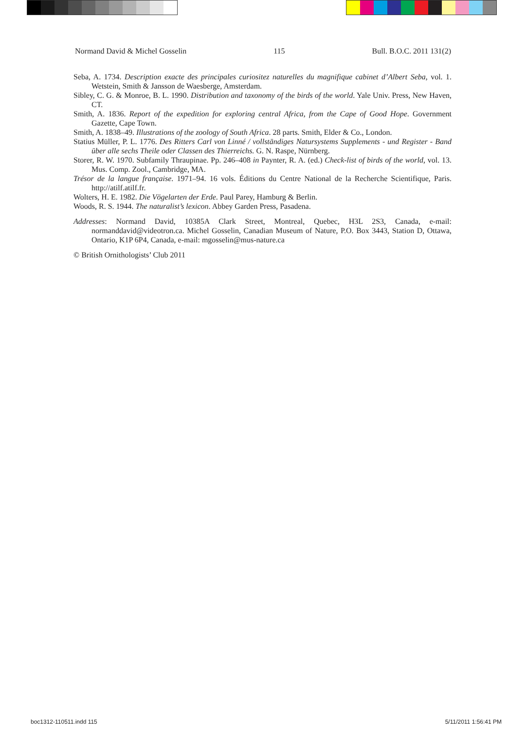Normand David & Michel Gosselin 115 Bull. B.O.C. 2011 131(2)
Seba, A. 1734. Description exacte des principales curiositez naturelles du magnifique cabinet d’Albert Seba, vol. 1. Wetstein, Smith & Jansson de Waesberge, Amsterdam.
Sibley, C. G. & Monroe, B. L. 1990. Distribution and taxonomy of the birds of the world. Yale Univ. Press, New Haven, CT.
Smith, A. 1836. Report of the expedition for exploring central Africa, from the Cape of Good Hope. Government Gazette, Cape Town.
Smith, A. 1838–49. Illustrations of the zoology of South Africa. 28 parts. Smith, Elder & Co., London.
Statius Müller, P. L. 1776. Des Ritters Carl von Linné / vollständiges Natursystems Supplements - und Register - Band über alle sechs Theile oder Classen des Thierreichs. G. N. Raspe, Nürnberg.
Storer, R. W. 1970. Subfamily Thraupinae. Pp. 246–408 in Paynter, R. A. (ed.) Check-list of birds of the world, vol. 13. Mus. Comp. Zool., Cambridge, MA.
Trésor de la langue française. 1971–94. 16 vols. Éditions du Centre National de la Recherche Scientifique, Paris. http://atilf.atilf.fr.
Wolters, H. E. 1982. Die Vögelarten der Erde. Paul Parey, Hamburg & Berlin.
Woods, R. S. 1944. The naturalist’s lexicon. Abbey Garden Press, Pasadena.
Addresses: Normand David, 10385A Clark Street, Montreal, Quebec, H3L 2S3, Canada, e-mail: normanddavid@videotron.ca. Michel Gosselin, Canadian Museum of Nature, P.O. Box 3443, Station D, Ottawa, Ontario, K1P 6P4, Canada, e-mail: mgosselin@mus-nature.ca
© British Ornithologists’ Club 2011
boc1312-110511.indd 115 5/11/2011 1:56:41 PM